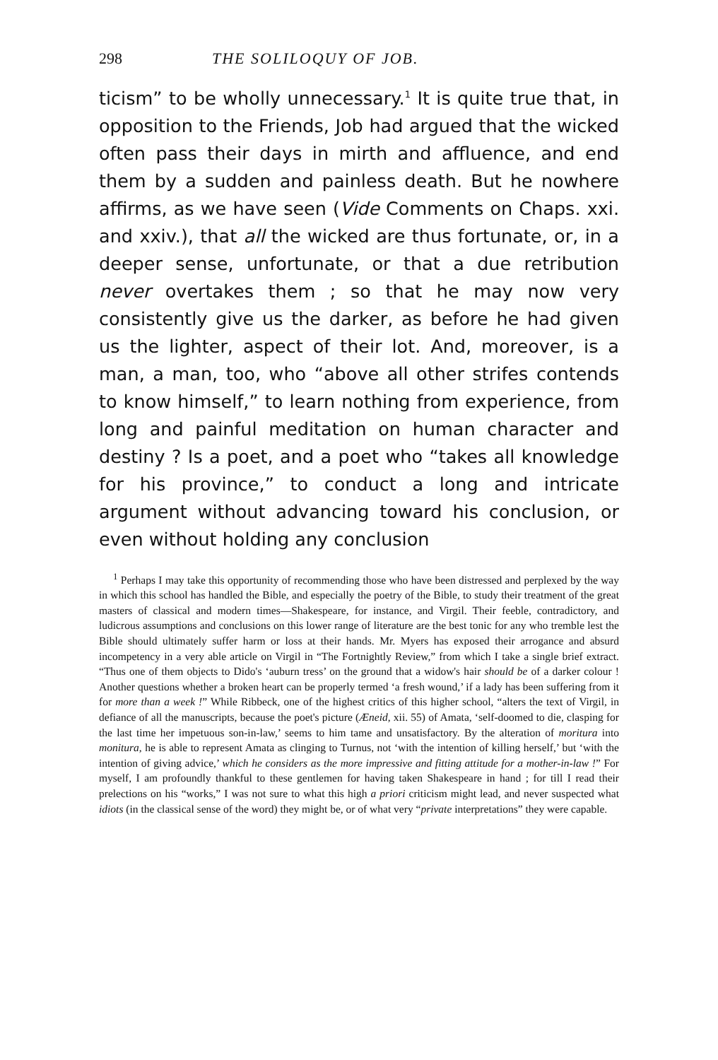298 THE SOLILOQUY OF JOB.
ticism” to be wholly unnecessary.<sup>1</sup> It is quite true that, in opposition to the Friends, Job had argued that the wicked often pass their days in mirth and affluence, and end them by a sudden and painless death. But he nowhere affirms, as we have seen (Vide Comments on Chaps. xxi. and xxiv.), that all the wicked are thus fortunate, or, in a deeper sense, unfortunate, or that a due retribution never overtakes them ; so that he may now very consistently give us the darker, as before he had given us the lighter, aspect of their lot. And, moreover, is a man, a man, too, who “above all other strifes contends to know himself,” to learn nothing from experience, from long and painful meditation on human character and destiny ? Is a poet, and a poet who “takes all knowledge for his province,” to conduct a long and intricate argument without advancing toward his conclusion, or even without holding any conclusion
<sup>1</sup> Perhaps I may take this opportunity of recommending those who have been distressed and perplexed by the way in which this school has handled the Bible, and especially the poetry of the Bible, to study their treatment of the great masters of classical and modern times—Shakespeare, for instance, and Virgil. Their feeble, contradictory, and ludicrous assumptions and conclusions on this lower range of literature are the best tonic for any who tremble lest the Bible should ultimately suffer harm or loss at their hands. Mr. Myers has exposed their arrogance and absurd incompetency in a very able article on Virgil in “The Fortnightly Review,” from which I take a single brief extract. “Thus one of them objects to Dido's ‘auburn tress’ on the ground that a widow's hair should be of a darker colour ! Another questions whether a broken heart can be properly termed ‘a fresh wound,’ if a lady has been suffering from it for more than a week !” While Ribbeck, one of the highest critics of this higher school, “alters the text of Virgil, in defiance of all the manuscripts, because the poet's picture (Æneid, xii. 55) of Amata, ‘self-doomed to die, clasping for the last time her impetuous son-in-law,’ seems to him tame and unsatisfactory. By the alteration of moritura into monitura, he is able to represent Amata as clinging to Turnus, not ‘with the intention of killing herself,’ but ‘with the intention of giving advice,’ which he considers as the more impressive and fitting attitude for a mother-in-law !” For myself, I am profoundly thankful to these gentlemen for having taken Shakespeare in hand ; for till I read their prelections on his “works,” I was not sure to what this high a priori criticism might lead, and never suspected what idiots (in the classical sense of the word) they might be, or of what very “private interpretations” they were capable.